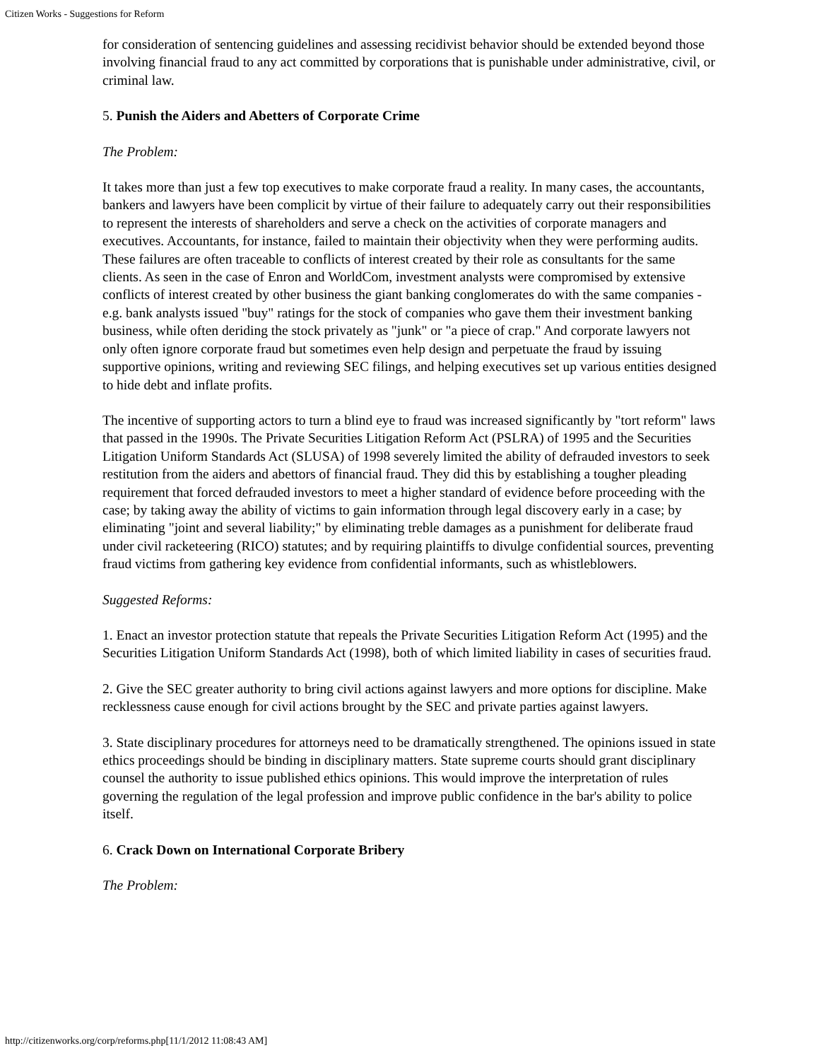Citizen Works - Suggestions for Reform
for consideration of sentencing guidelines and assessing recidivist behavior should be extended beyond those involving financial fraud to any act committed by corporations that is punishable under administrative, civil, or criminal law.
5. Punish the Aiders and Abetters of Corporate Crime
The Problem:
It takes more than just a few top executives to make corporate fraud a reality. In many cases, the accountants, bankers and lawyers have been complicit by virtue of their failure to adequately carry out their responsibilities to represent the interests of shareholders and serve a check on the activities of corporate managers and executives. Accountants, for instance, failed to maintain their objectivity when they were performing audits. These failures are often traceable to conflicts of interest created by their role as consultants for the same clients. As seen in the case of Enron and WorldCom, investment analysts were compromised by extensive conflicts of interest created by other business the giant banking conglomerates do with the same companies - e.g. bank analysts issued "buy" ratings for the stock of companies who gave them their investment banking business, while often deriding the stock privately as "junk" or "a piece of crap." And corporate lawyers not only often ignore corporate fraud but sometimes even help design and perpetuate the fraud by issuing supportive opinions, writing and reviewing SEC filings, and helping executives set up various entities designed to hide debt and inflate profits.
The incentive of supporting actors to turn a blind eye to fraud was increased significantly by "tort reform" laws that passed in the 1990s. The Private Securities Litigation Reform Act (PSLRA) of 1995 and the Securities Litigation Uniform Standards Act (SLUSA) of 1998 severely limited the ability of defrauded investors to seek restitution from the aiders and abettors of financial fraud. They did this by establishing a tougher pleading requirement that forced defrauded investors to meet a higher standard of evidence before proceeding with the case; by taking away the ability of victims to gain information through legal discovery early in a case; by eliminating "joint and several liability;" by eliminating treble damages as a punishment for deliberate fraud under civil racketeering (RICO) statutes; and by requiring plaintiffs to divulge confidential sources, preventing fraud victims from gathering key evidence from confidential informants, such as whistleblowers.
Suggested Reforms:
1. Enact an investor protection statute that repeals the Private Securities Litigation Reform Act (1995) and the Securities Litigation Uniform Standards Act (1998), both of which limited liability in cases of securities fraud.
2. Give the SEC greater authority to bring civil actions against lawyers and more options for discipline. Make recklessness cause enough for civil actions brought by the SEC and private parties against lawyers.
3. State disciplinary procedures for attorneys need to be dramatically strengthened. The opinions issued in state ethics proceedings should be binding in disciplinary matters. State supreme courts should grant disciplinary counsel the authority to issue published ethics opinions. This would improve the interpretation of rules governing the regulation of the legal profession and improve public confidence in the bar's ability to police itself.
6. Crack Down on International Corporate Bribery
The Problem:
http://citizenworks.org/corp/reforms.php[11/1/2012 11:08:43 AM]